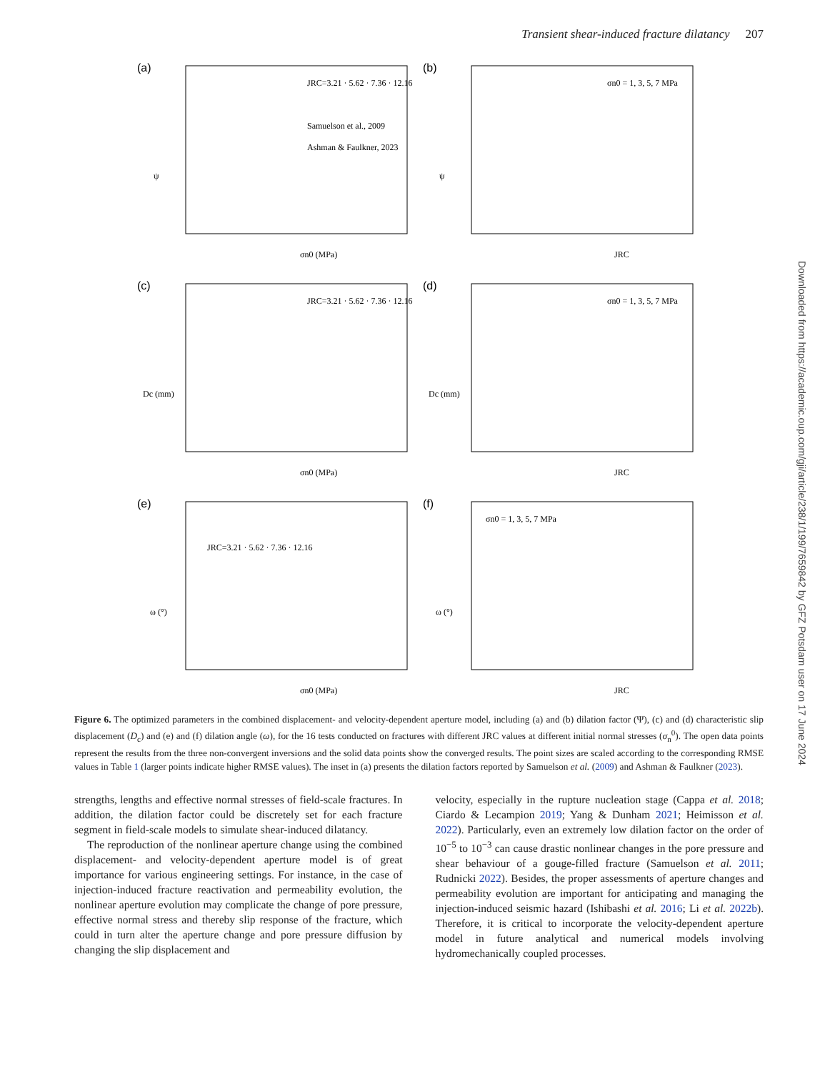Transient shear-induced fracture dilatancy 207
(a)
σn0 (MPa)
JRC=3.21 · 5.62 · 7.36 · 12.16
Samuelson et al., 2009
Ashman & Faulkner, 2023
ψ
(b)
JRC
σn0 = 1, 3, 5, 7 MPa
ψ
(c)
σn0 (MPa)
JRC=3.21 · 5.62 · 7.36 · 12.16
Dc (mm)
(d)
JRC
σn0 = 1, 3, 5, 7 MPa
Dc (mm)
(e)
σn0 (MPa)
JRC=3.21 · 5.62 · 7.36 · 12.16
ω (°)
(f)
JRC
σn0 = 1, 3, 5, 7 MPa
ω (°)
Figure 6. The optimized parameters in the combined displacement- and velocity-dependent aperture model, including (a) and (b) dilation factor (Ψ), (c) and (d) characteristic slip displacement (D<sub>c</sub>) and (e) and (f) dilation angle (ω), for the 16 tests conducted on fractures with different JRC values at different initial normal stresses (σ<sub>n</sub><sup>0</sup>). The open data points represent the results from the three non-convergent inversions and the solid data points show the converged results. The point sizes are scaled according to the corresponding RMSE values in Table 1 (larger points indicate higher RMSE values). The inset in (a) presents the dilation factors reported by Samuelson et al. (2009) and Ashman & Faulkner (2023).
strengths, lengths and effective normal stresses of field-scale fractures. In addition, the dilation factor could be discretely set for each fracture segment in field-scale models to simulate shear-induced dilatancy.
The reproduction of the nonlinear aperture change using the combined displacement- and velocity-dependent aperture model is of great importance for various engineering settings. For instance, in the case of injection-induced fracture reactivation and permeability evolution, the nonlinear aperture evolution may complicate the change of pore pressure, effective normal stress and thereby slip response of the fracture, which could in turn alter the aperture change and pore pressure diffusion by changing the slip displacement and
velocity, especially in the rupture nucleation stage (Cappa et al. 2018; Ciardo & Lecampion 2019; Yang & Dunham 2021; Heimisson et al. 2022). Particularly, even an extremely low dilation factor on the order of 10<sup>−5</sup> to 10<sup>−3</sup> can cause drastic nonlinear changes in the pore pressure and shear behaviour of a gouge-filled fracture (Samuelson et al. 2011; Rudnicki 2022). Besides, the proper assessments of aperture changes and permeability evolution are important for anticipating and managing the injection-induced seismic hazard (Ishibashi et al. 2016; Li et al. 2022b). Therefore, it is critical to incorporate the velocity-dependent aperture model in future analytical and numerical models involving hydromechanically coupled processes.
Downloaded from https://academic.oup.com/gji/article/238/1/199/7659842 by GFZ Potsdam user on 17 June 2024